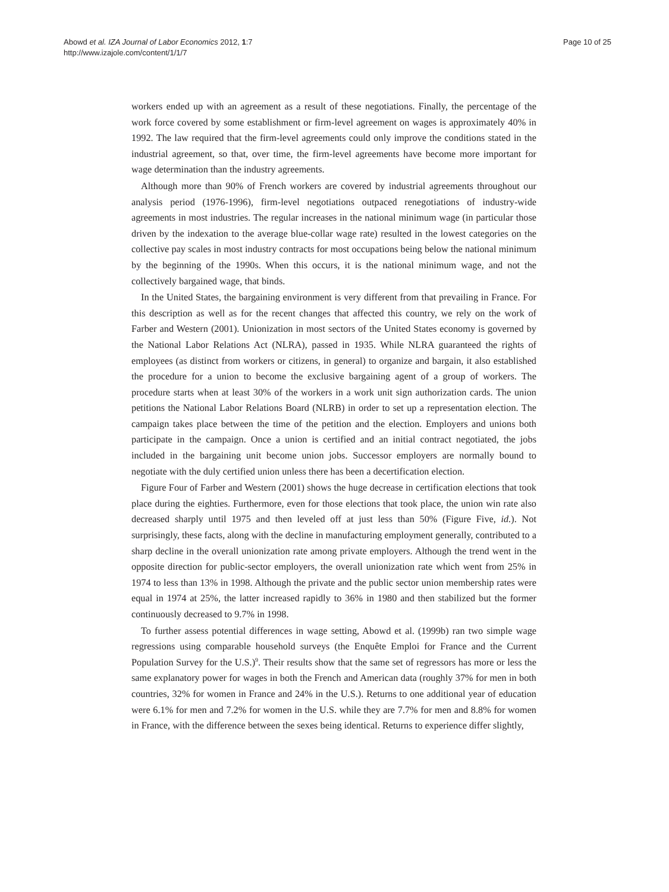Abowd et al. IZA Journal of Labor Economics 2012, 1:7
http://www.izajole.com/content/1/1/7
Page 10 of 25
workers ended up with an agreement as a result of these negotiations. Finally, the percentage of the work force covered by some establishment or firm-level agreement on wages is approximately 40% in 1992. The law required that the firm-level agreements could only improve the conditions stated in the industrial agreement, so that, over time, the firm-level agreements have become more important for wage determination than the industry agreements.
Although more than 90% of French workers are covered by industrial agreements throughout our analysis period (1976-1996), firm-level negotiations outpaced renegotiations of industry-wide agreements in most industries. The regular increases in the national minimum wage (in particular those driven by the indexation to the average blue-collar wage rate) resulted in the lowest categories on the collective pay scales in most industry contracts for most occupations being below the national minimum by the beginning of the 1990s. When this occurs, it is the national minimum wage, and not the collectively bargained wage, that binds.
In the United States, the bargaining environment is very different from that prevailing in France. For this description as well as for the recent changes that affected this country, we rely on the work of Farber and Western (2001). Unionization in most sectors of the United States economy is governed by the National Labor Relations Act (NLRA), passed in 1935. While NLRA guaranteed the rights of employees (as distinct from workers or citizens, in general) to organize and bargain, it also established the procedure for a union to become the exclusive bargaining agent of a group of workers. The procedure starts when at least 30% of the workers in a work unit sign authorization cards. The union petitions the National Labor Relations Board (NLRB) in order to set up a representation election. The campaign takes place between the time of the petition and the election. Employers and unions both participate in the campaign. Once a union is certified and an initial contract negotiated, the jobs included in the bargaining unit become union jobs. Successor employers are normally bound to negotiate with the duly certified union unless there has been a decertification election.
Figure Four of Farber and Western (2001) shows the huge decrease in certification elections that took place during the eighties. Furthermore, even for those elections that took place, the union win rate also decreased sharply until 1975 and then leveled off at just less than 50% (Figure Five, id.). Not surprisingly, these facts, along with the decline in manufacturing employment generally, contributed to a sharp decline in the overall unionization rate among private employers. Although the trend went in the opposite direction for public-sector employers, the overall unionization rate which went from 25% in 1974 to less than 13% in 1998. Although the private and the public sector union membership rates were equal in 1974 at 25%, the latter increased rapidly to 36% in 1980 and then stabilized but the former continuously decreased to 9.7% in 1998.
To further assess potential differences in wage setting, Abowd et al. (1999b) ran two simple wage regressions using comparable household surveys (the Enquête Emploi for France and the Current Population Survey for the U.S.)<sup>9</sup>. Their results show that the same set of regressors has more or less the same explanatory power for wages in both the French and American data (roughly 37% for men in both countries, 32% for women in France and 24% in the U.S.). Returns to one additional year of education were 6.1% for men and 7.2% for women in the U.S. while they are 7.7% for men and 8.8% for women in France, with the difference between the sexes being identical. Returns to experience differ slightly,